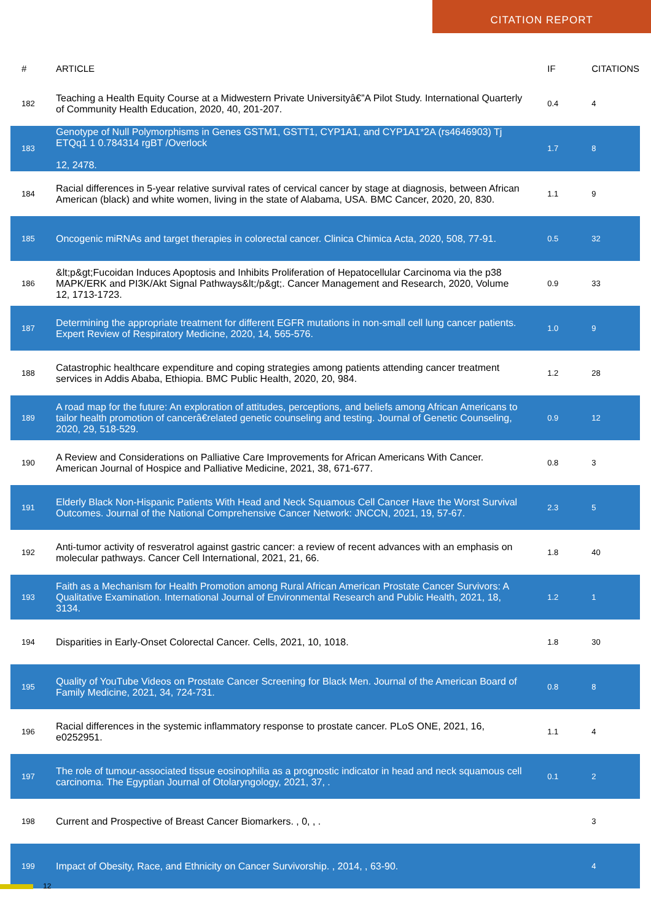CITATION REPORT
| # | ARTICLE | IF | CITATIONS |
| --- | --- | --- | --- |
| 182 | Teaching a Health Equity Course at a Midwestern Private Universityâ€”A Pilot Study. International Quarterly of Community Health Education, 2020, 40, 201-207. | 0.4 | 4 |
| 183 | Genotype of Null Polymorphisms in Genes GSTM1, GSTT1, CYP1A1, and CYP1A1*2A (rs4646903) Tj ETQq1 1 0.784314 rgBT /Overlock 12, 2478. | 1.7 | 8 |
| 184 | Racial differences in 5-year relative survival rates of cervical cancer by stage at diagnosis, between African American (black) and white women, living in the state of Alabama, USA. BMC Cancer, 2020, 20, 830. | 1.1 | 9 |
| 185 | Oncogenic miRNAs and target therapies in colorectal cancer. Clinica Chimica Acta, 2020, 508, 77-91. | 0.5 | 32 |
| 186 | &lt;p&gt;Fucoidan Induces Apoptosis and Inhibits Proliferation of Hepatocellular Carcinoma via the p38 MAPK/ERK and PI3K/Akt Signal Pathways&lt;/p&gt;. Cancer Management and Research, 2020, Volume 12, 1713-1723. | 0.9 | 33 |
| 187 | Determining the appropriate treatment for different EGFR mutations in non-small cell lung cancer patients. Expert Review of Respiratory Medicine, 2020, 14, 565-576. | 1.0 | 9 |
| 188 | Catastrophic healthcare expenditure and coping strategies among patients attending cancer treatment services in Addis Ababa, Ethiopia. BMC Public Health, 2020, 20, 984. | 1.2 | 28 |
| 189 | A road map for the future: An exploration of attitudes, perceptions, and beliefs among African Americans to tailor health promotion of cancerâ€related genetic counseling and testing. Journal of Genetic Counseling, 2020, 29, 518-529. | 0.9 | 12 |
| 190 | A Review and Considerations on Palliative Care Improvements for African Americans With Cancer. American Journal of Hospice and Palliative Medicine, 2021, 38, 671-677. | 0.8 | 3 |
| 191 | Elderly Black Non-Hispanic Patients With Head and Neck Squamous Cell Cancer Have the Worst Survival Outcomes. Journal of the National Comprehensive Cancer Network: JNCCN, 2021, 19, 57-67. | 2.3 | 5 |
| 192 | Anti-tumor activity of resveratrol against gastric cancer: a review of recent advances with an emphasis on molecular pathways. Cancer Cell International, 2021, 21, 66. | 1.8 | 40 |
| 193 | Faith as a Mechanism for Health Promotion among Rural African American Prostate Cancer Survivors: A Qualitative Examination. International Journal of Environmental Research and Public Health, 2021, 18, 3134. | 1.2 | 1 |
| 194 | Disparities in Early-Onset Colorectal Cancer. Cells, 2021, 10, 1018. | 1.8 | 30 |
| 195 | Quality of YouTube Videos on Prostate Cancer Screening for Black Men. Journal of the American Board of Family Medicine, 2021, 34, 724-731. | 0.8 | 8 |
| 196 | Racial differences in the systemic inflammatory response to prostate cancer. PLoS ONE, 2021, 16, e0252951. | 1.1 | 4 |
| 197 | The role of tumour-associated tissue eosinophilia as a prognostic indicator in head and neck squamous cell carcinoma. The Egyptian Journal of Otolaryngology, 2021, 37, . | 0.1 | 2 |
| 198 | Current and Prospective of Breast Cancer Biomarkers. , 0, , . | | 3 |
| 199 | Impact of Obesity, Race, and Ethnicity on Cancer Survivorship. , 2014, , 63-90. | | 4 |
12